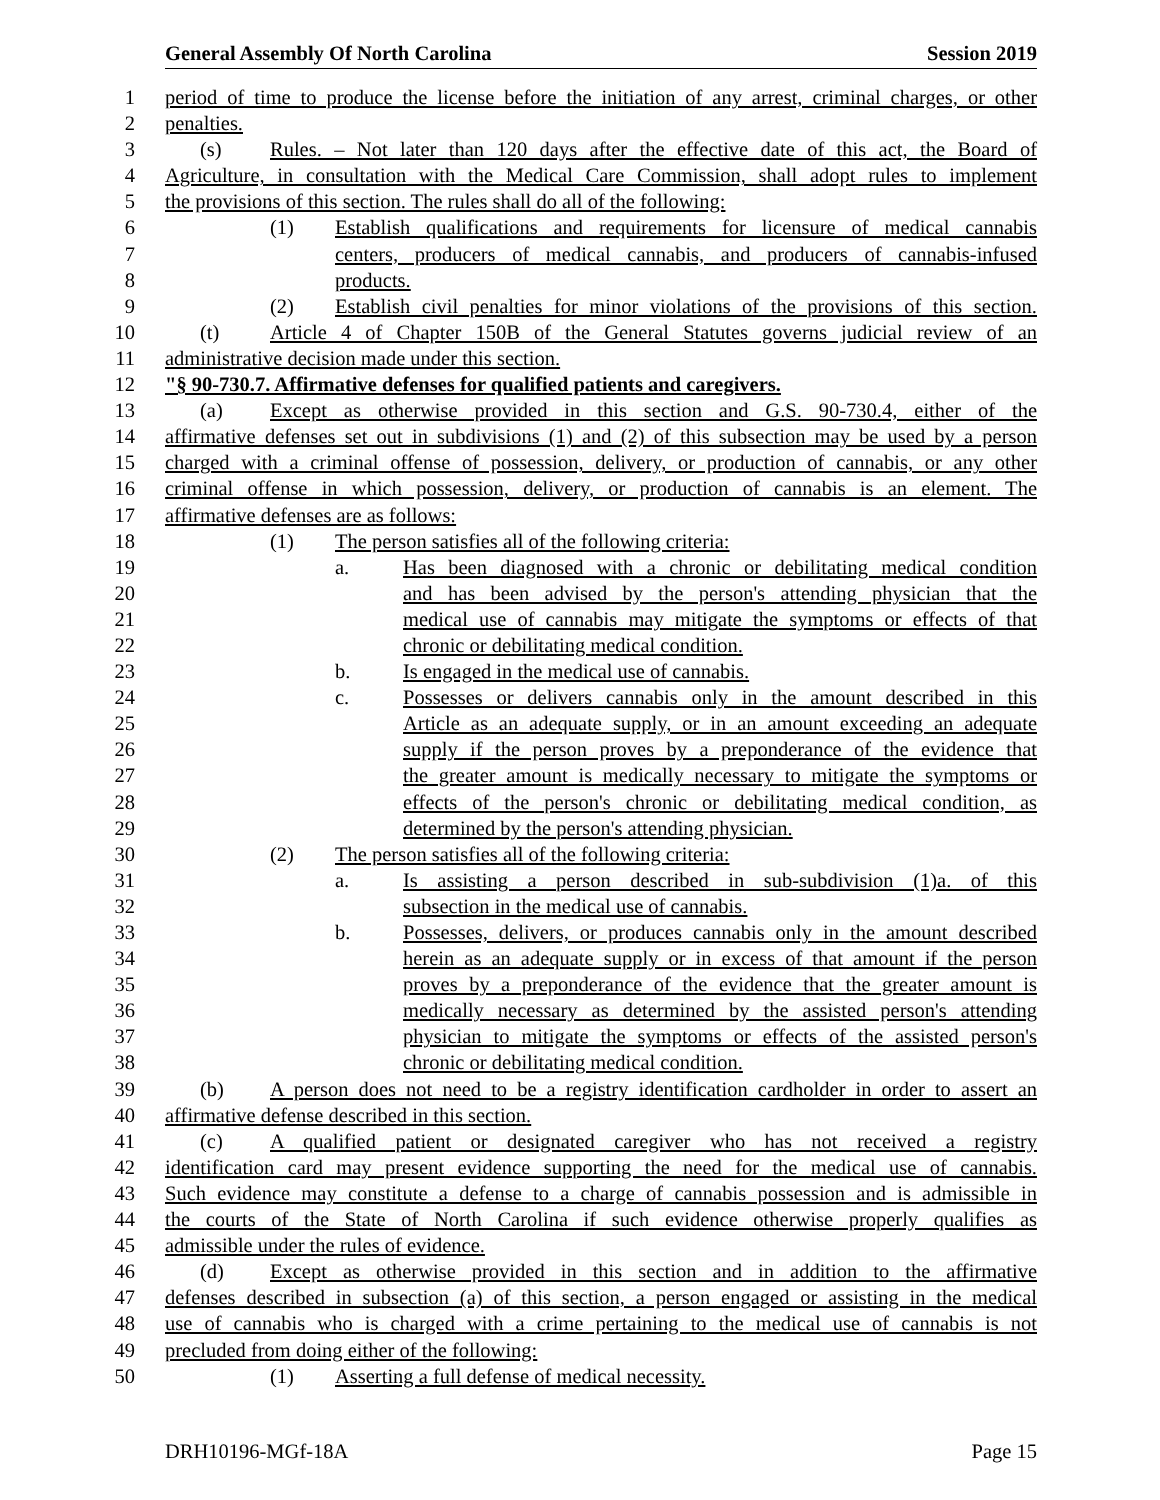General Assembly Of North Carolina Session 2019
1 period of time to produce the license before the initiation of any arrest, criminal charges, or other
2 penalties.
3 (s) Rules. – Not later than 120 days after the effective date of this act, the Board of
4 Agriculture, in consultation with the Medical Care Commission, shall adopt rules to implement
5 the provisions of this section. The rules shall do all of the following:
6 (1) Establish qualifications and requirements for licensure of medical cannabis
7 centers, producers of medical cannabis, and producers of cannabis-infused
8 products.
9 (2) Establish civil penalties for minor violations of the provisions of this section.
10 (t) Article 4 of Chapter 150B of the General Statutes governs judicial review of an
11 administrative decision made under this section.
12 "§ 90-730.7. Affirmative defenses for qualified patients and caregivers.
13 (a) Except as otherwise provided in this section and G.S. 90-730.4, either of the
14 affirmative defenses set out in subdivisions (1) and (2) of this subsection may be used by a person
15 charged with a criminal offense of possession, delivery, or production of cannabis, or any other
16 criminal offense in which possession, delivery, or production of cannabis is an element. The
17 affirmative defenses are as follows:
18 (1) The person satisfies all of the following criteria:
19 a. Has been diagnosed with a chronic or debilitating medical condition
20 and has been advised by the person's attending physician that the
21 medical use of cannabis may mitigate the symptoms or effects of that
22 chronic or debilitating medical condition.
23 b. Is engaged in the medical use of cannabis.
24 c. Possesses or delivers cannabis only in the amount described in this
25 Article as an adequate supply, or in an amount exceeding an adequate
26 supply if the person proves by a preponderance of the evidence that
27 the greater amount is medically necessary to mitigate the symptoms or
28 effects of the person's chronic or debilitating medical condition, as
29 determined by the person's attending physician.
30 (2) The person satisfies all of the following criteria:
31 a. Is assisting a person described in sub-subdivision (1)a. of this
32 subsection in the medical use of cannabis.
33 b. Possesses, delivers, or produces cannabis only in the amount described
34 herein as an adequate supply or in excess of that amount if the person
35 proves by a preponderance of the evidence that the greater amount is
36 medically necessary as determined by the assisted person's attending
37 physician to mitigate the symptoms or effects of the assisted person's
38 chronic or debilitating medical condition.
39 (b) A person does not need to be a registry identification cardholder in order to assert an
40 affirmative defense described in this section.
41 (c) A qualified patient or designated caregiver who has not received a registry
42 identification card may present evidence supporting the need for the medical use of cannabis.
43 Such evidence may constitute a defense to a charge of cannabis possession and is admissible in
44 the courts of the State of North Carolina if such evidence otherwise properly qualifies as
45 admissible under the rules of evidence.
46 (d) Except as otherwise provided in this section and in addition to the affirmative
47 defenses described in subsection (a) of this section, a person engaged or assisting in the medical
48 use of cannabis who is charged with a crime pertaining to the medical use of cannabis is not
49 precluded from doing either of the following:
50 (1) Asserting a full defense of medical necessity.
DRH10196-MGf-18A Page 15